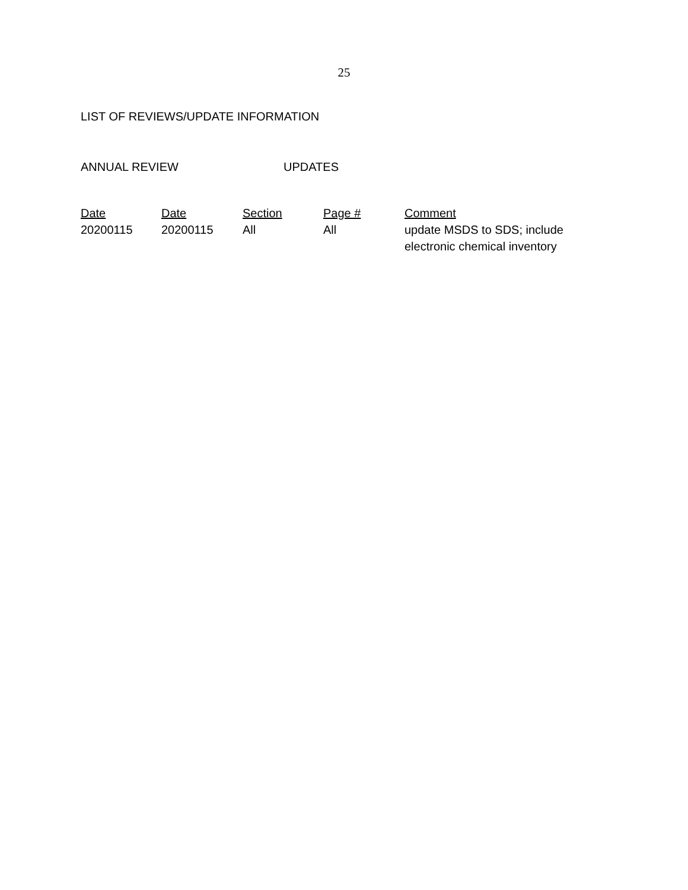25
LIST OF REVIEWS/UPDATE INFORMATION
ANNUAL REVIEW UPDATES
| Date | Date | Section | Page # | Comment |
| --- | --- | --- | --- | --- |
| 20200115 | 20200115 | All | All | update MSDS to SDS; include electronic chemical inventory |